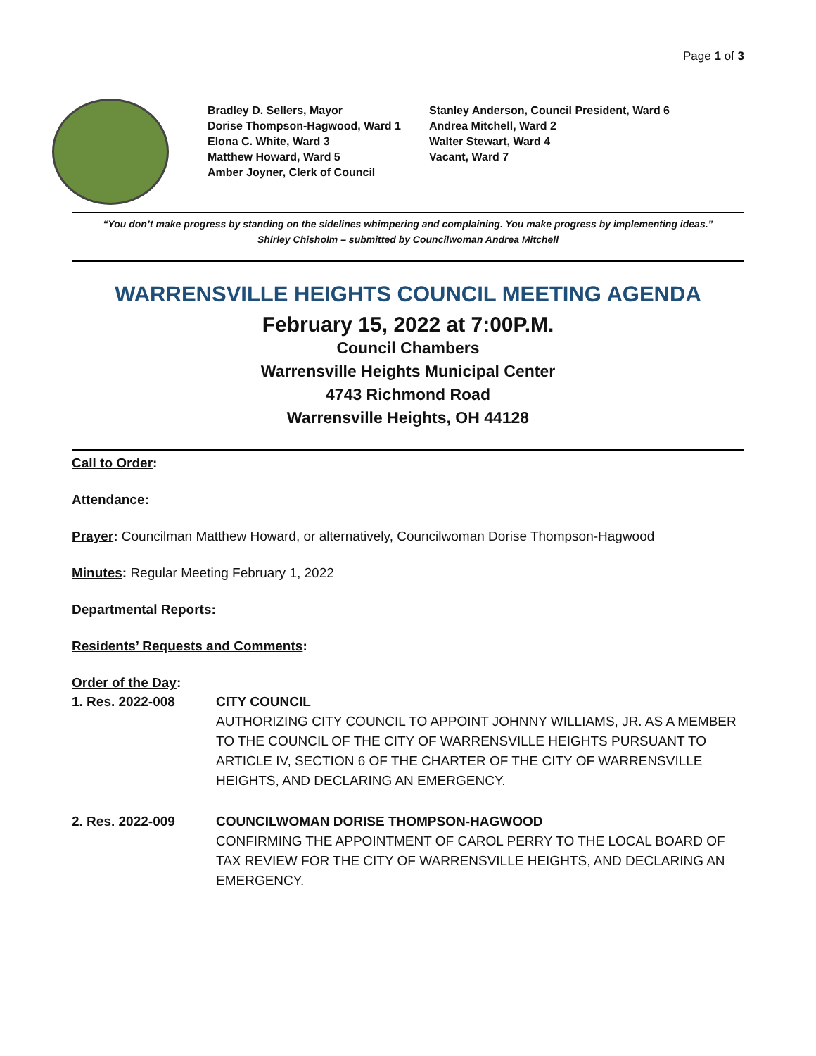Page 1 of 3
Bradley D. Sellers, Mayor
Dorise Thompson-Hagwood, Ward 1
Elona C. White, Ward 3
Matthew Howard, Ward 5
Amber Joyner, Clerk of Council
Stanley Anderson, Council President, Ward 6
Andrea Mitchell, Ward 2
Walter Stewart, Ward 4
Vacant, Ward 7
“You don’t make progress by standing on the sidelines whimpering and complaining. You make progress by implementing ideas.”
Shirley Chisholm – submitted by Councilwoman Andrea Mitchell
WARRENSVILLE HEIGHTS COUNCIL MEETING AGENDA
February 15, 2022 at 7:00P.M.
Council Chambers
Warrensville Heights Municipal Center
4743 Richmond Road
Warrensville Heights, OH 44128
Call to Order:
Attendance:
Prayer: Councilman Matthew Howard, or alternatively, Councilwoman Dorise Thompson-Hagwood
Minutes: Regular Meeting February 1, 2022
Departmental Reports:
Residents’ Requests and Comments:
Order of the Day:
1. Res. 2022-008 CITY COUNCIL
AUTHORIZING CITY COUNCIL TO APPOINT JOHNNY WILLIAMS, JR. AS A MEMBER TO THE COUNCIL OF THE CITY OF WARRENSVILLE HEIGHTS PURSUANT TO ARTICLE IV, SECTION 6 OF THE CHARTER OF THE CITY OF WARRENSVILLE HEIGHTS, AND DECLARING AN EMERGENCY.
2. Res. 2022-009 COUNCILWOMAN DORISE THOMPSON-HAGWOOD
CONFIRMING THE APPOINTMENT OF CAROL PERRY TO THE LOCAL BOARD OF TAX REVIEW FOR THE CITY OF WARRENSVILLE HEIGHTS, AND DECLARING AN EMERGENCY.